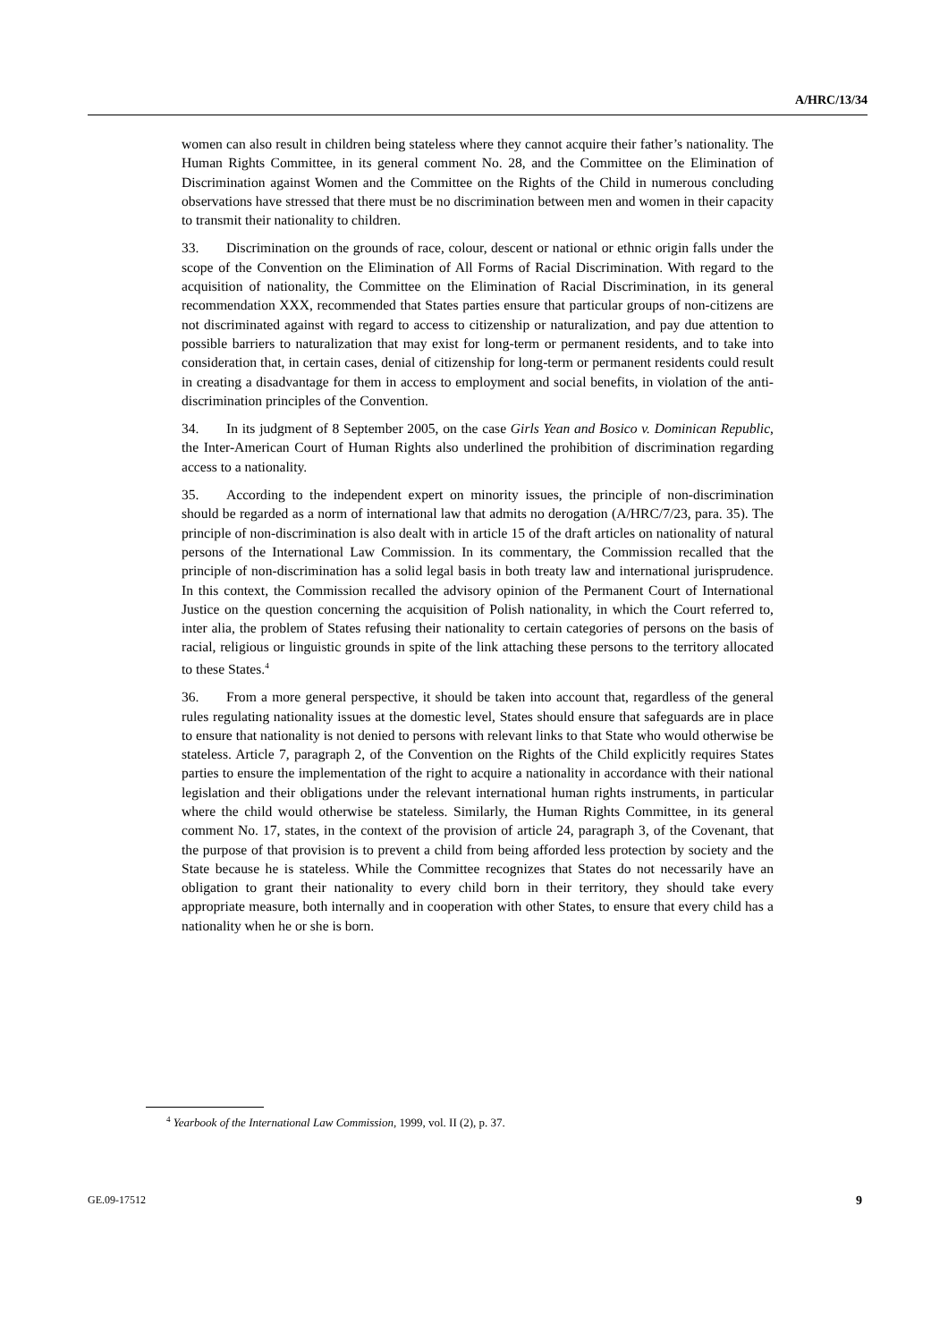A/HRC/13/34
women can also result in children being stateless where they cannot acquire their father’s nationality. The Human Rights Committee, in its general comment No. 28, and the Committee on the Elimination of Discrimination against Women and the Committee on the Rights of the Child in numerous concluding observations have stressed that there must be no discrimination between men and women in their capacity to transmit their nationality to children.
33. Discrimination on the grounds of race, colour, descent or national or ethnic origin falls under the scope of the Convention on the Elimination of All Forms of Racial Discrimination. With regard to the acquisition of nationality, the Committee on the Elimination of Racial Discrimination, in its general recommendation XXX, recommended that States parties ensure that particular groups of non-citizens are not discriminated against with regard to access to citizenship or naturalization, and pay due attention to possible barriers to naturalization that may exist for long-term or permanent residents, and to take into consideration that, in certain cases, denial of citizenship for long-term or permanent residents could result in creating a disadvantage for them in access to employment and social benefits, in violation of the anti-discrimination principles of the Convention.
34. In its judgment of 8 September 2005, on the case Girls Yean and Bosico v. Dominican Republic, the Inter-American Court of Human Rights also underlined the prohibition of discrimination regarding access to a nationality.
35. According to the independent expert on minority issues, the principle of non-discrimination should be regarded as a norm of international law that admits no derogation (A/HRC/7/23, para. 35). The principle of non-discrimination is also dealt with in article 15 of the draft articles on nationality of natural persons of the International Law Commission. In its commentary, the Commission recalled that the principle of non-discrimination has a solid legal basis in both treaty law and international jurisprudence. In this context, the Commission recalled the advisory opinion of the Permanent Court of International Justice on the question concerning the acquisition of Polish nationality, in which the Court referred to, inter alia, the problem of States refusing their nationality to certain categories of persons on the basis of racial, religious or linguistic grounds in spite of the link attaching these persons to the territory allocated to these States.<sup>4</sup>
36. From a more general perspective, it should be taken into account that, regardless of the general rules regulating nationality issues at the domestic level, States should ensure that safeguards are in place to ensure that nationality is not denied to persons with relevant links to that State who would otherwise be stateless. Article 7, paragraph 2, of the Convention on the Rights of the Child explicitly requires States parties to ensure the implementation of the right to acquire a nationality in accordance with their national legislation and their obligations under the relevant international human rights instruments, in particular where the child would otherwise be stateless. Similarly, the Human Rights Committee, in its general comment No. 17, states, in the context of the provision of article 24, paragraph 3, of the Covenant, that the purpose of that provision is to prevent a child from being afforded less protection by society and the State because he is stateless. While the Committee recognizes that States do not necessarily have an obligation to grant their nationality to every child born in their territory, they should take every appropriate measure, both internally and in cooperation with other States, to ensure that every child has a nationality when he or she is born.
<sup>4</sup> Yearbook of the International Law Commission, 1999, vol. II (2), p. 37.
GE.09-17512 9